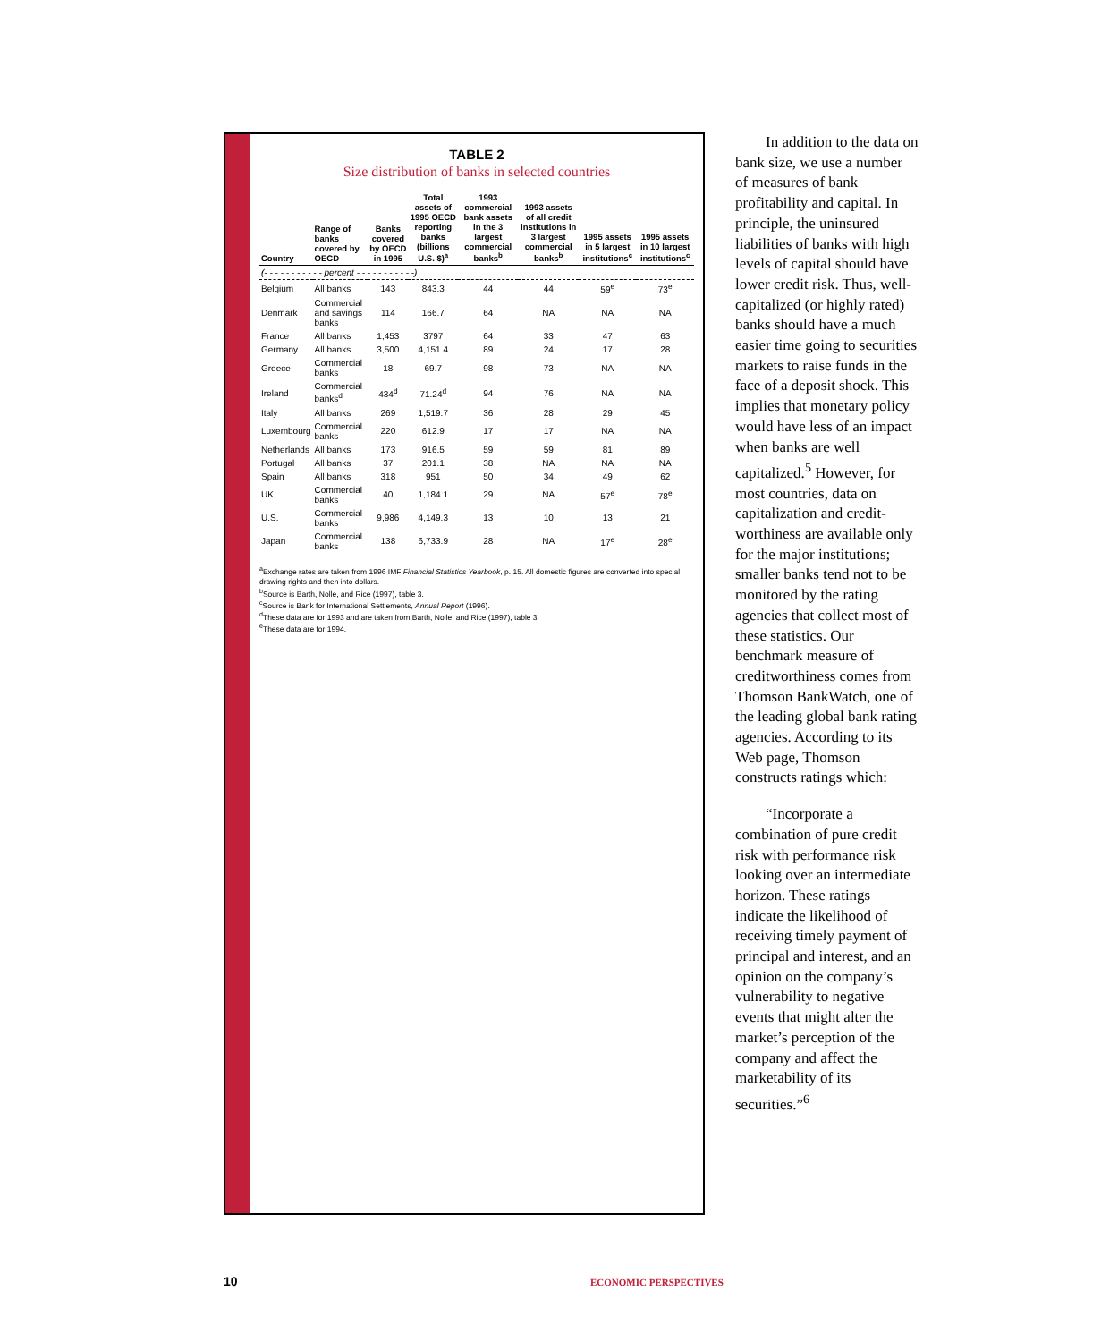TABLE 2
Size distribution of banks in selected countries
| Country | Range of banks covered by OECD | Banks covered by OECD in 1995 | Total assets of 1995 OECD reporting banks (billions U.S. $)<sup>a</sup> | 1993 commercial bank assets in the 3 largest commercial banks<sup>b</sup> | 1993 assets of all credit institutions in 3 largest commercial banks<sup>b</sup> | 1995 assets in 5 largest institutions<sup>c</sup> | 1995 assets in 10 largest institutions<sup>c</sup> |
| --- | --- | --- | --- | --- | --- | --- | --- |
| (- - - - - - - - - - - percent - - - - - - - - - - -) | | | | | | | |
| Belgium | All banks | 143 | 843.3 | 44 | 44 | 59<sup>e</sup> | 73<sup>e</sup> |
| Denmark | Commercial and savings banks | 114 | 166.7 | 64 | NA | NA | NA |
| France | All banks | 1,453 | 3797 | 64 | 33 | 47 | 63 |
| Germany | All banks | 3,500 | 4,151.4 | 89 | 24 | 17 | 28 |
| Greece | Commercial banks | 18 | 69.7 | 98 | 73 | NA | NA |
| Ireland | Commercial banks<sup>d</sup> | 434<sup>d</sup> | 71.24<sup>d</sup> | 94 | 76 | NA | NA |
| Italy | All banks | 269 | 1,519.7 | 36 | 28 | 29 | 45 |
| Luxembourg | Commercial banks | 220 | 612.9 | 17 | 17 | NA | NA |
| Netherlands | All banks | 173 | 916.5 | 59 | 59 | 81 | 89 |
| Portugal | All banks | 37 | 201.1 | 38 | NA | NA | NA |
| Spain | All banks | 318 | 951 | 50 | 34 | 49 | 62 |
| UK | Commercial banks | 40 | 1,184.1 | 29 | NA | 57<sup>e</sup> | 78<sup>e</sup> |
| U.S. | Commercial banks | 9,986 | 4,149.3 | 13 | 10 | 13 | 21 |
| Japan | Commercial banks | 138 | 6,733.9 | 28 | NA | 17<sup>e</sup> | 28<sup>e</sup> |
<sup>a</sup> Exchange rates are taken from 1996 IMF Financial Statistics Yearbook, p. 15. All domestic figures are converted into special drawing rights and then into dollars.
<sup>b</sup> Source is Barth, Nolle, and Rice (1997), table 3.
<sup>c</sup> Source is Bank for International Settlements, Annual Report (1996).
<sup>d</sup> These data are for 1993 and are taken from Barth, Nolle, and Rice (1997), table 3.
<sup>e</sup> These data are for 1994.
In addition to the data on bank size, we use a number of measures of bank profitability and capital. In principle, the uninsured liabilities of banks with high levels of capital should have lower credit risk. Thus, well-capitalized (or highly rated) banks should have a much easier time going to securities markets to raise funds in the face of a deposit shock. This implies that monetary policy would have less of an impact when banks are well capitalized.<sup>5</sup> However, for most countries, data on capitalization and credit-worthiness are available only for the major institutions; smaller banks tend not to be monitored by the rating agencies that collect most of these statistics. Our benchmark measure of creditworthiness comes from Thomson BankWatch, one of the leading global bank rating agencies. According to its Web page, Thomson constructs ratings which:
“Incorporate a combination of pure credit risk with performance risk looking over an intermediate horizon. These ratings indicate the likelihood of receiving timely payment of principal and interest, and an opinion on the company’s vulnerability to negative events that might alter the market’s perception of the company and affect the marketability of its securities.”<sup>6</sup>
10 ECONOMIC PERSPECTIVES